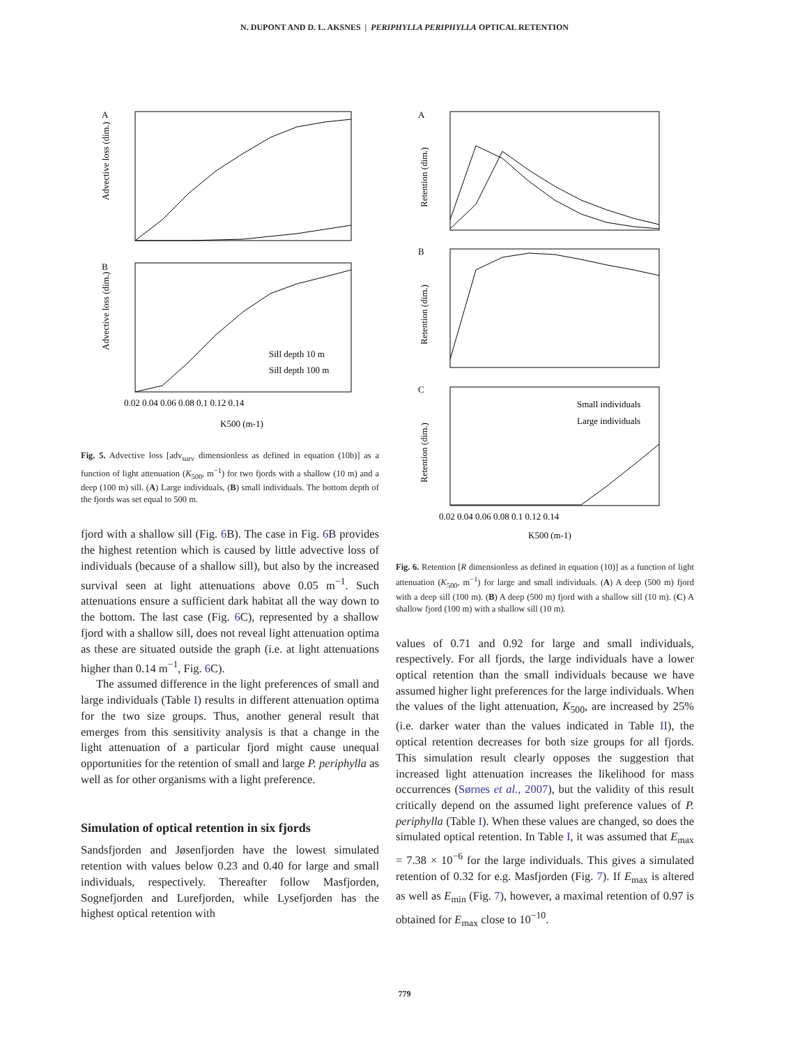N. DUPONT AND D. L. AKSNES | PERIPHYLLA PERIPHYLLA OPTICAL RETENTION
A
B
Sill depth 10 m
Sill depth 100 m
0.02 0.04 0.06 0.08 0.1 0.12 0.14
K500 (m-1)
Advective loss (dim.)
Advective loss (dim.)
Fig. 5. Advective loss [adv<sub>surv</sub> dimensionless as defined in equation (10b)] as a function of light attenuation (K<sub>500</sub>, m<sup>−1</sup>) for two fjords with a shallow (10 m) and a deep (100 m) sill. (A) Large individuals, (B) small individuals. The bottom depth of the fjords was set equal to 500 m.
fjord with a shallow sill (Fig. 6 B). The case in Fig. 6 B provides the highest retention which is caused by little advective loss of individuals (because of a shallow sill), but also by the increased survival seen at light attenuations above 0.05 m<sup>−1</sup>. Such attenuations ensure a sufficient dark habitat all the way down to the bottom. The last case (Fig. 6 C), represented by a shallow fjord with a shallow sill, does not reveal light attenuation optima as these are situated outside the graph (i.e. at light attenuations higher than 0.14 m<sup>−1</sup>, Fig. 6 C).
The assumed difference in the light preferences of small and large individuals (Table I) results in different attenuation optima for the two size groups. Thus, another general result that emerges from this sensitivity analysis is that a change in the light attenuation of a particular fjord might cause unequal opportunities for the retention of small and large P. periphylla as well as for other organisms with a light preference.
Simulation of optical retention in six fjords
Sandsfjorden and Jøsenfjorden have the lowest simulated retention with values below 0.23 and 0.40 for large and small individuals, respectively. Thereafter follow Masfjorden, Sognefjorden and Lurefjorden, while Lysefjorden has the highest optical retention with
A
B
C
Small individuals
Large individuals
0.02 0.04 0.06 0.08 0.1 0.12 0.14
K500 (m-1)
Retention (dim.)
Retention (dim.)
Retention (dim.)
Fig. 6. Retention [R dimensionless as defined in equation (10)] as a function of light attenuation (K<sub>500</sub>, m<sup>−1</sup>) for large and small individuals. (A) A deep (500 m) fjord with a deep sill (100 m). (B) A deep (500 m) fjord with a shallow sill (10 m). (C) A shallow fjord (100 m) with a shallow sill (10 m).
values of 0.71 and 0.92 for large and small individuals, respectively. For all fjords, the large individuals have a lower optical retention than the small individuals because we have assumed higher light preferences for the large individuals. When the values of the light attenuation, K<sub>500</sub>, are increased by 25% (i.e. darker water than the values indicated in Table II), the optical retention decreases for both size groups for all fjords. This simulation result clearly opposes the suggestion that increased light attenuation increases the likelihood for mass occurrences (Sørnes et al., 2007), but the validity of this result critically depend on the assumed light preference values of P. periphylla (Table I). When these values are changed, so does the simulated optical retention. In Table I, it was assumed that E<sub>max</sub> = 7.38 × 10<sup>−6</sup> for the large individuals. This gives a simulated retention of 0.32 for e.g. Masfjorden (Fig. 7). If E<sub>max</sub> is altered as well as E<sub>min</sub> (Fig. 7), however, a maximal retention of 0.97 is obtained for E<sub>max</sub> close to 10<sup>−10</sup>.
779